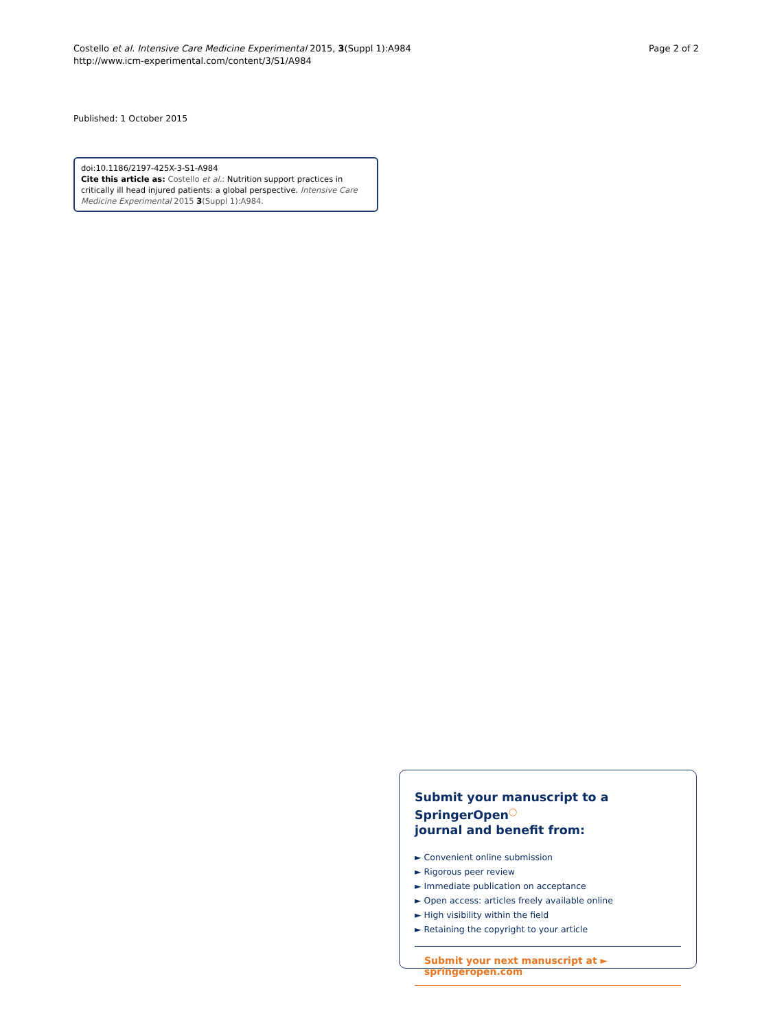Costello et al. Intensive Care Medicine Experimental 2015, 3(Suppl 1):A984
http://www.icm-experimental.com/content/3/S1/A984
Page 2 of 2
Published: 1 October 2015
doi:10.1186/2197-425X-3-S1-A984
Cite this article as: Costello et al.: Nutrition support practices in critically ill head injured patients: a global perspective. Intensive Care Medicine Experimental 2015 3(Suppl 1):A984.
Submit your manuscript to a SpringerOpen<sup>◯</sup>
journal and benefit from:
► Convenient online submission
► Rigorous peer review
► Immediate publication on acceptance
► Open access: articles freely available online
► High visibility within the field
► Retaining the copyright to your article
Submit your next manuscript at ► springeropen.com